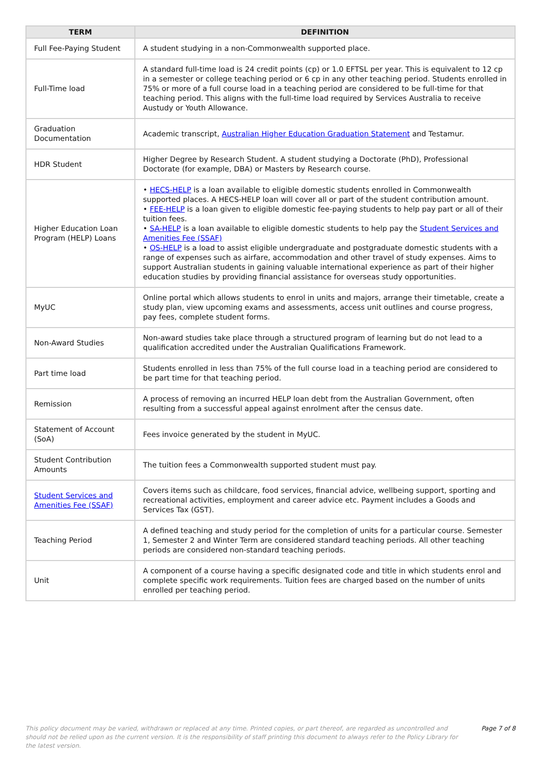| TERM | DEFINITION |
| --- | --- |
| Full Fee-Paying Student | A student studying in a non-Commonwealth supported place. |
| Full-Time load | A standard full-time load is 24 credit points (cp) or 1.0 EFTSL per year. This is equivalent to 12 cp in a semester or college teaching period or 6 cp in any other teaching period. Students enrolled in 75% or more of a full course load in a teaching period are considered to be full-time for that teaching period. This aligns with the full-time load required by Services Australia to receive Austudy or Youth Allowance. |
| Graduation Documentation | Academic transcript, Australian Higher Education Graduation Statement and Testamur. |
| HDR Student | Higher Degree by Research Student. A student studying a Doctorate (PhD), Professional Doctorate (for example, DBA) or Masters by Research course. |
| Higher Education Loan Program (HELP) Loans | • HECS-HELP is a loan available to eligible domestic students enrolled in Commonwealth supported places. A HECS-HELP loan will cover all or part of the student contribution amount. • FEE-HELP is a loan given to eligible domestic fee-paying students to help pay part or all of their tuition fees. • SA-HELP is a loan available to eligible domestic students to help pay the Student Services and Amenities Fee (SSAF) • OS-HELP is a load to assist eligible undergraduate and postgraduate domestic students with a range of expenses such as airfare, accommodation and other travel of study expenses. Aims to support Australian students in gaining valuable international experience as part of their higher education studies by providing financial assistance for overseas study opportunities. |
| MyUC | Online portal which allows students to enrol in units and majors, arrange their timetable, create a study plan, view upcoming exams and assessments, access unit outlines and course progress, pay fees, complete student forms. |
| Non-Award Studies | Non-award studies take place through a structured program of learning but do not lead to a qualification accredited under the Australian Qualifications Framework. |
| Part time load | Students enrolled in less than 75% of the full course load in a teaching period are considered to be part time for that teaching period. |
| Remission | A process of removing an incurred HELP loan debt from the Australian Government, often resulting from a successful appeal against enrolment after the census date. |
| Statement of Account (SoA) | Fees invoice generated by the student in MyUC. |
| Student Contribution Amounts | The tuition fees a Commonwealth supported student must pay. |
| Student Services and Amenities Fee (SSAF) | Covers items such as childcare, food services, financial advice, wellbeing support, sporting and recreational activities, employment and career advice etc. Payment includes a Goods and Services Tax (GST). |
| Teaching Period | A defined teaching and study period for the completion of units for a particular course. Semester 1, Semester 2 and Winter Term are considered standard teaching periods. All other teaching periods are considered non-standard teaching periods. |
| Unit | A component of a course having a specific designated code and title in which students enrol and complete specific work requirements. Tuition fees are charged based on the number of units enrolled per teaching period. |
This policy document may be varied, withdrawn or replaced at any time. Printed copies, or part thereof, are regarded as uncontrolled and should not be relied upon as the current version. It is the responsibility of staff printing this document to always refer to the Policy Library for the latest version.
Page 7 of 8